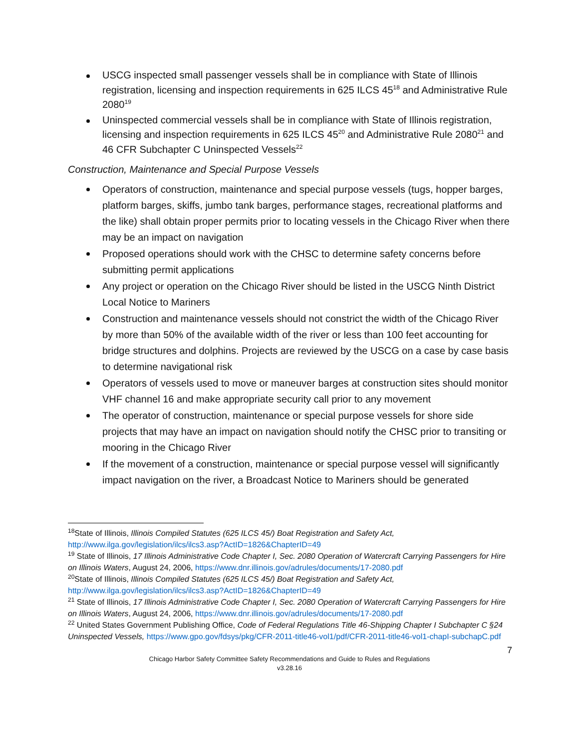USCG inspected small passenger vessels shall be in compliance with State of Illinois registration, licensing and inspection requirements in 625 ILCS 45<sup>18</sup> and Administrative Rule 2080<sup>19</sup>
Uninspected commercial vessels shall be in compliance with State of Illinois registration, licensing and inspection requirements in 625 ILCS 45<sup>20</sup> and Administrative Rule 2080<sup>21</sup> and 46 CFR Subchapter C Uninspected Vessels<sup>22</sup>
Construction, Maintenance and Special Purpose Vessels
Operators of construction, maintenance and special purpose vessels (tugs, hopper barges, platform barges, skiffs, jumbo tank barges, performance stages, recreational platforms and the like) shall obtain proper permits prior to locating vessels in the Chicago River when there may be an impact on navigation
Proposed operations should work with the CHSC to determine safety concerns before submitting permit applications
Any project or operation on the Chicago River should be listed in the USCG Ninth District Local Notice to Mariners
Construction and maintenance vessels should not constrict the width of the Chicago River by more than 50% of the available width of the river or less than 100 feet accounting for bridge structures and dolphins. Projects are reviewed by the USCG on a case by case basis to determine navigational risk
Operators of vessels used to move or maneuver barges at construction sites should monitor VHF channel 16 and make appropriate security call prior to any movement
The operator of construction, maintenance or special purpose vessels for shore side projects that may have an impact on navigation should notify the CHSC prior to transiting or mooring in the Chicago River
If the movement of a construction, maintenance or special purpose vessel will significantly impact navigation on the river, a Broadcast Notice to Mariners should be generated
<sup>18</sup> State of Illinois, Illinois Compiled Statutes (625 ILCS 45/) Boat Registration and Safety Act, http://www.ilga.gov/legislation/ilcs/ilcs3.asp?ActID=1826&ChapterID=49
<sup>19</sup> State of Illinois, 17 Illinois Administrative Code Chapter I, Sec. 2080 Operation of Watercraft Carrying Passengers for Hire on Illinois Waters, August 24, 2006, https://www.dnr.illinois.gov/adrules/documents/17-2080.pdf
<sup>20</sup> State of Illinois, Illinois Compiled Statutes (625 ILCS 45/) Boat Registration and Safety Act, http://www.ilga.gov/legislation/ilcs/ilcs3.asp?ActID=1826&ChapterID=49
<sup>21</sup> State of Illinois, 17 Illinois Administrative Code Chapter I, Sec. 2080 Operation of Watercraft Carrying Passengers for Hire on Illinois Waters, August 24, 2006, https://www.dnr.illinois.gov/adrules/documents/17-2080.pdf
<sup>22</sup> United States Government Publishing Office, Code of Federal Regulations Title 46-Shipping Chapter I Subchapter C §24 Uninspected Vessels, https://www.gpo.gov/fdsys/pkg/CFR-2011-title46-vol1/pdf/CFR-2011-title46-vol1-chapI-subchapC.pdf
7
Chicago Harbor Safety Committee Safety Recommendations and Guide to Rules and Regulations
v3.28.16